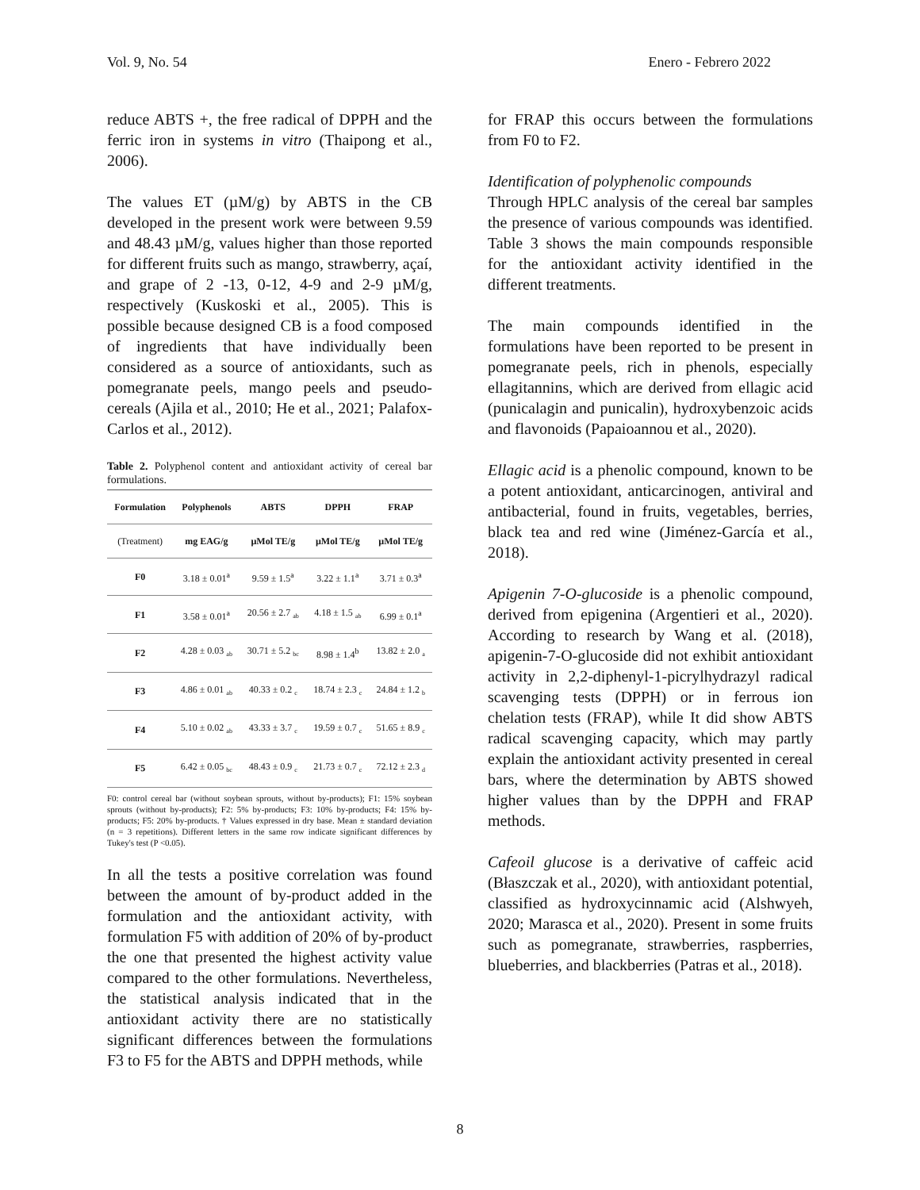Vol. 9, No. 54 Enero - Febrero 2022
reduce ABTS +, the free radical of DPPH and the ferric iron in systems in vitro (Thaipong et al., 2006).
The values ET (µM/g) by ABTS in the CB developed in the present work were between 9.59 and 48.43 µM/g, values higher than those reported for different fruits such as mango, strawberry, açaí, and grape of 2 -13, 0-12, 4-9 and 2-9 µM/g, respectively (Kuskoski et al., 2005). This is possible because designed CB is a food composed of ingredients that have individually been considered as a source of antioxidants, such as pomegranate peels, mango peels and pseudo-cereals (Ajila et al., 2010; He et al., 2021; Palafox-Carlos et al., 2012).
Table 2. Polyphenol content and antioxidant activity of cereal bar formulations.
| Formulation | Polyphenols | ABTS | DPPH | FRAP |
| --- | --- | --- | --- | --- |
| (Treatment) | mg EAG/g | µMol TE/g | µMol TE/g | µMol TE/g |
| F0 | 3.18 ± 0.01<sup>a</sup> | 9.59 ± 1.5<sup>a</sup> | 3.22 ± 1.1<sup>a</sup> | 3.71 ± 0.3<sup>a</sup> |
| F1 | 3.58 ± 0.01<sup>a</sup> | 20.56 ± 2.7 <sub>ab</sub> | 4.18 ± 1.5 <sub>ab</sub> | 6.99 ± 0.1<sup>a</sup> |
| F2 | 4.28 ± 0.03 <sub>ab</sub> | 30.71 ± 5.2 <sub>bc</sub> | 8.98 ± 1.4<sup>b</sup> | 13.82 ± 2.0 <sub>a</sub> |
| F3 | 4.86 ± 0.01 <sub>ab</sub> | 40.33 ± 0.2 <sub>c</sub> | 18.74 ± 2.3 <sub>c</sub> | 24.84 ± 1.2 <sub>b</sub> |
| F4 | 5.10 ± 0.02 <sub>ab</sub> | 43.33 ± 3.7 <sub>c</sub> | 19.59 ± 0.7 <sub>c</sub> | 51.65 ± 8.9 <sub>c</sub> |
| F5 | 6.42 ± 0.05 <sub>bc</sub> | 48.43 ± 0.9 <sub>c</sub> | 21.73 ± 0.7 <sub>c</sub> | 72.12 ± 2.3 <sub>d</sub> |
F0: control cereal bar (without soybean sprouts, without by-products); F1: 15% soybean sprouts (without by-products); F2: 5% by-products; F3: 10% by-products; F4: 15% by-products; F5: 20% by-products. † Values expressed in dry base. Mean ± standard deviation (n = 3 repetitions). Different letters in the same row indicate significant differences by Tukey's test (P <0.05).
In all the tests a positive correlation was found between the amount of by-product added in the formulation and the antioxidant activity, with formulation F5 with addition of 20% of by-product the one that presented the highest activity value compared to the other formulations. Nevertheless, the statistical analysis indicated that in the antioxidant activity there are no statistically significant differences between the formulations F3 to F5 for the ABTS and DPPH methods, while
for FRAP this occurs between the formulations from F0 to F2.
Identification of polyphenolic compounds
Through HPLC analysis of the cereal bar samples the presence of various compounds was identified. Table 3 shows the main compounds responsible for the antioxidant activity identified in the different treatments.
The main compounds identified in the formulations have been reported to be present in pomegranate peels, rich in phenols, especially ellagitannins, which are derived from ellagic acid (punicalagin and punicalin), hydroxybenzoic acids and flavonoids (Papaioannou et al., 2020).
Ellagic acid is a phenolic compound, known to be a potent antioxidant, anticarcinogen, antiviral and antibacterial, found in fruits, vegetables, berries, black tea and red wine (Jiménez-García et al., 2018).
Apigenin 7-O-glucoside is a phenolic compound, derived from epigenina (Argentieri et al., 2020). According to research by Wang et al. (2018), apigenin-7-O-glucoside did not exhibit antioxidant activity in 2,2-diphenyl-1-picrylhydrazyl radical scavenging tests (DPPH) or in ferrous ion chelation tests (FRAP), while It did show ABTS radical scavenging capacity, which may partly explain the antioxidant activity presented in cereal bars, where the determination by ABTS showed higher values than by the DPPH and FRAP methods.
Cafeoil glucose is a derivative of caffeic acid (Błaszczak et al., 2020), with antioxidant potential, classified as hydroxycinnamic acid (Alshwyeh, 2020; Marasca et al., 2020). Present in some fruits such as pomegranate, strawberries, raspberries, blueberries, and blackberries (Patras et al., 2018).
8